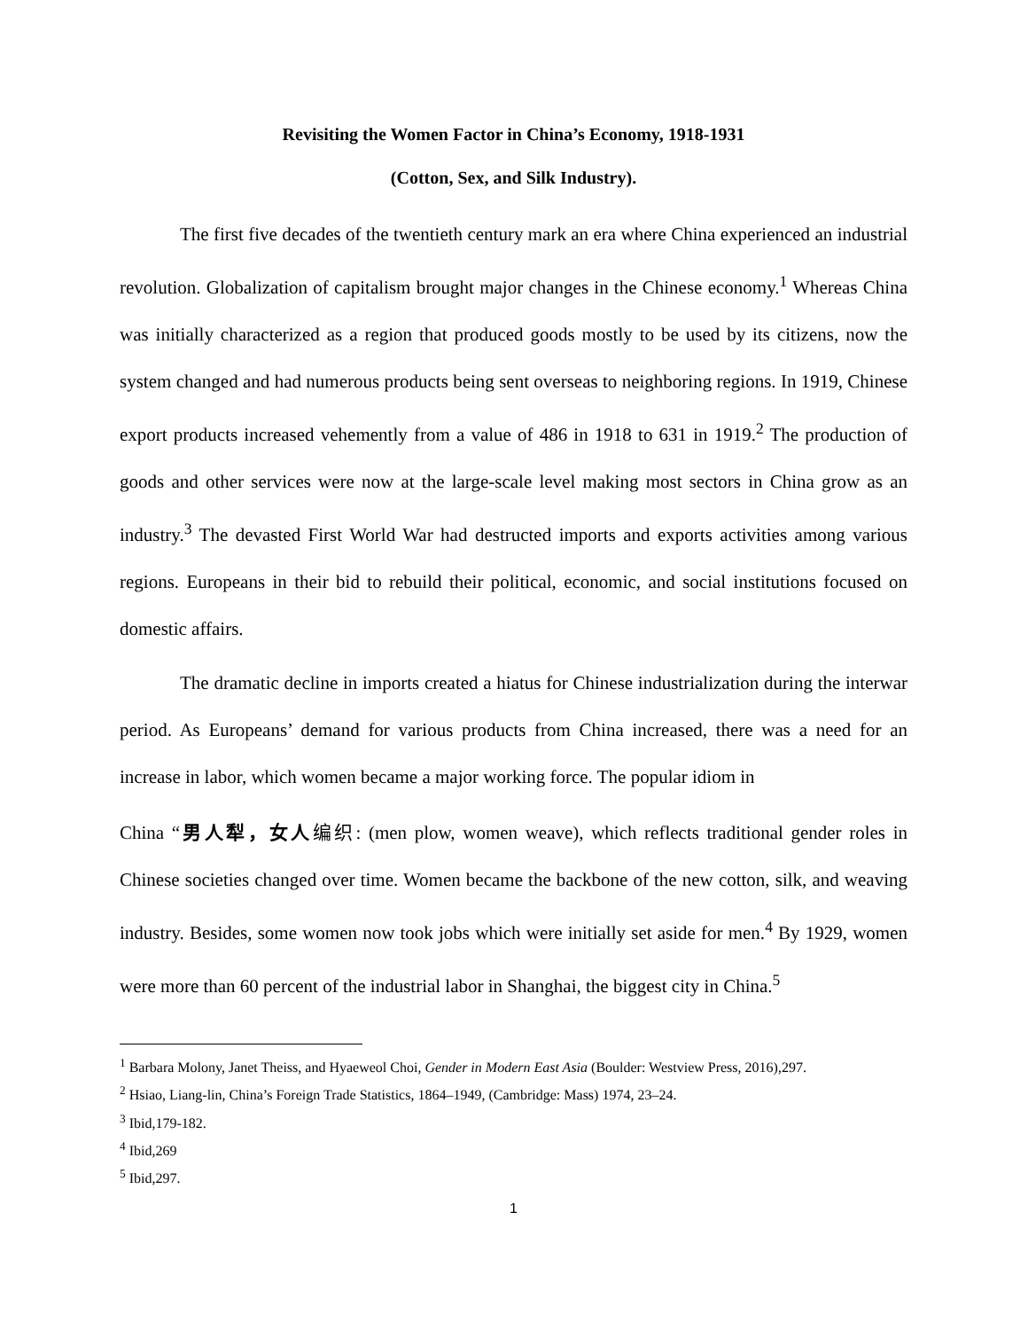Revisiting the Women Factor in China’s Economy, 1918-1931
(Cotton, Sex, and Silk Industry).
The first five decades of the twentieth century mark an era where China experienced an industrial revolution. Globalization of capitalism brought major changes in the Chinese economy.<sup>1</sup> Whereas China was initially characterized as a region that produced goods mostly to be used by its citizens, now the system changed and had numerous products being sent overseas to neighboring regions. In 1919, Chinese export products increased vehemently from a value of 486 in 1918 to 631 in 1919.<sup>2</sup> The production of goods and other services were now at the large-scale level making most sectors in China grow as an industry.<sup>3</sup> The devasted First World War had destructed imports and exports activities among various regions. Europeans in their bid to rebuild their political, economic, and social institutions focused on domestic affairs.
The dramatic decline in imports created a hiatus for Chinese industrialization during the interwar period. As Europeans’ demand for various products from China increased, there was a need for an increase in labor, which women became a major working force. The popular idiom in
China “男人犁，女人编织: (men plow, women weave), which reflects traditional gender roles in Chinese societies changed over time. Women became the backbone of the new cotton, silk, and weaving industry. Besides, some women now took jobs which were initially set aside for men.<sup>4</sup> By 1929, women were more than 60 percent of the industrial labor in Shanghai, the biggest city in China.<sup>5</sup>
<sup>1</sup> Barbara Molony, Janet Theiss, and Hyaeweol Choi, Gender in Modern East Asia (Boulder: Westview Press, 2016),297.
<sup>2</sup> Hsiao, Liang-lin, China’s Foreign Trade Statistics, 1864–1949, (Cambridge: Mass) 1974, 23–24.
<sup>3</sup> Ibid,179-182.
<sup>4</sup> Ibid,269
<sup>5</sup> Ibid,297.
1